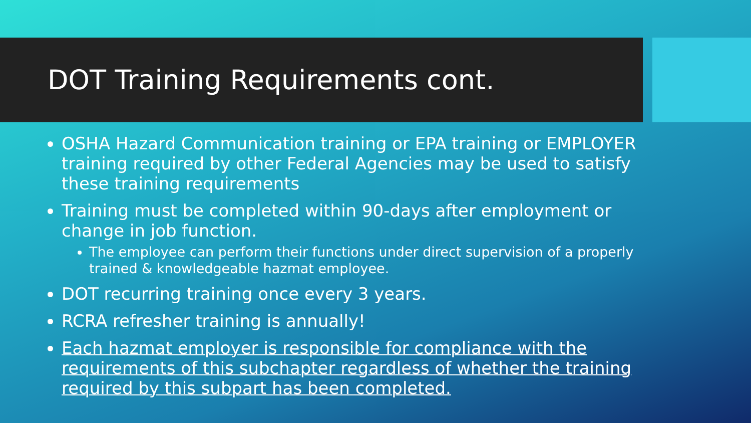DOT Training Requirements cont.
OSHA Hazard Communication training or EPA training or EMPLOYER training required by other Federal Agencies may be used to satisfy these training requirements
Training must be completed within 90-days after employment or change in job function.
The employee can perform their functions under direct supervision of a properly trained & knowledgeable hazmat employee.
DOT recurring training once every 3 years.
RCRA refresher training is annually!
Each hazmat employer is responsible for compliance with the requirements of this subchapter regardless of whether the training required by this subpart has been completed.